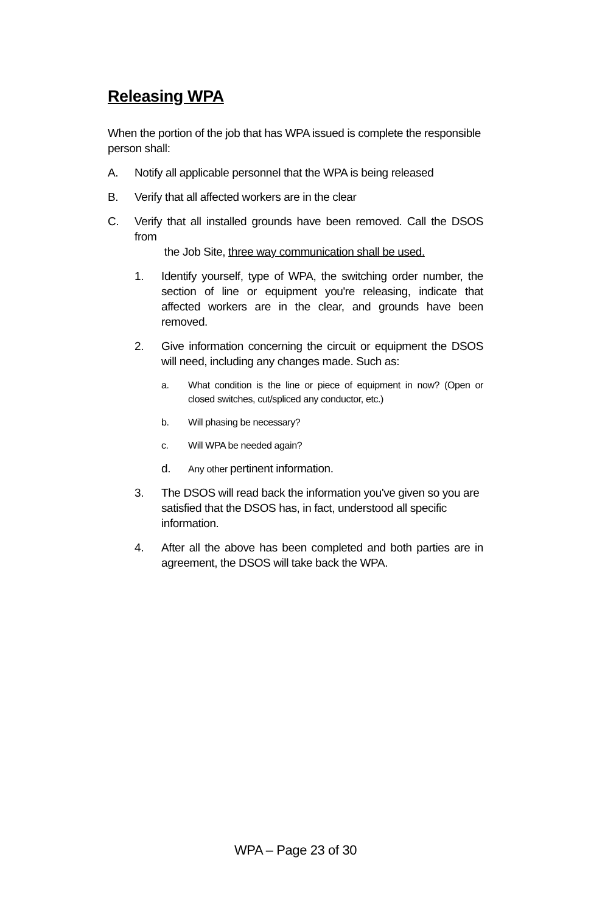Releasing WPA
When the portion of the job that has WPA issued is complete the responsible person shall:
A. Notify all applicable personnel that the WPA is being released
B. Verify that all affected workers are in the clear
C. Verify that all installed grounds have been removed. Call the DSOS from
the Job Site, three way communication shall be used.
1. Identify yourself, type of WPA, the switching order number, the section of line or equipment you're releasing, indicate that affected workers are in the clear, and grounds have been removed.
2. Give information concerning the circuit or equipment the DSOS will need, including any changes made. Such as:
a. What condition is the line or piece of equipment in now? (Open or closed switches, cut/spliced any conductor, etc.)
b. Will phasing be necessary?
c. Will WPA be needed again?
d.
Any other pertinent information.
3. The DSOS will read back the information you've given so you are satisfied that the DSOS has, in fact, understood all specific information.
4. After all the above has been completed and both parties are in agreement, the DSOS will take back the WPA.
WPA – Page 23 of 30